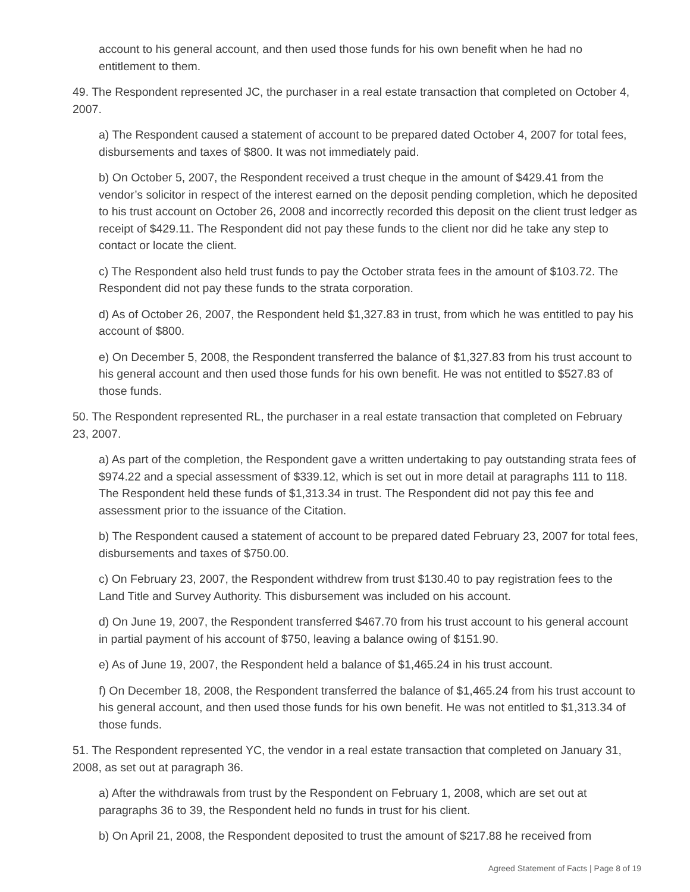account to his general account, and then used those funds for his own benefit when he had no entitlement to them.
49. The Respondent represented JC, the purchaser in a real estate transaction that completed on October 4, 2007.
a) The Respondent caused a statement of account to be prepared dated October 4, 2007 for total fees, disbursements and taxes of $800. It was not immediately paid.
b) On October 5, 2007, the Respondent received a trust cheque in the amount of $429.41 from the vendor’s solicitor in respect of the interest earned on the deposit pending completion, which he deposited to his trust account on October 26, 2008 and incorrectly recorded this deposit on the client trust ledger as receipt of $429.11. The Respondent did not pay these funds to the client nor did he take any step to contact or locate the client.
c) The Respondent also held trust funds to pay the October strata fees in the amount of $103.72. The Respondent did not pay these funds to the strata corporation.
d) As of October 26, 2007, the Respondent held $1,327.83 in trust, from which he was entitled to pay his account of $800.
e) On December 5, 2008, the Respondent transferred the balance of $1,327.83 from his trust account to his general account and then used those funds for his own benefit. He was not entitled to $527.83 of those funds.
50. The Respondent represented RL, the purchaser in a real estate transaction that completed on February 23, 2007.
a) As part of the completion, the Respondent gave a written undertaking to pay outstanding strata fees of $974.22 and a special assessment of $339.12, which is set out in more detail at paragraphs 111 to 118. The Respondent held these funds of $1,313.34 in trust. The Respondent did not pay this fee and assessment prior to the issuance of the Citation.
b) The Respondent caused a statement of account to be prepared dated February 23, 2007 for total fees, disbursements and taxes of $750.00.
c) On February 23, 2007, the Respondent withdrew from trust $130.40 to pay registration fees to the Land Title and Survey Authority. This disbursement was included on his account.
d) On June 19, 2007, the Respondent transferred $467.70 from his trust account to his general account in partial payment of his account of $750, leaving a balance owing of $151.90.
e) As of June 19, 2007, the Respondent held a balance of $1,465.24 in his trust account.
f) On December 18, 2008, the Respondent transferred the balance of $1,465.24 from his trust account to his general account, and then used those funds for his own benefit. He was not entitled to $1,313.34 of those funds.
51. The Respondent represented YC, the vendor in a real estate transaction that completed on January 31, 2008, as set out at paragraph 36.
a) After the withdrawals from trust by the Respondent on February 1, 2008, which are set out at paragraphs 36 to 39, the Respondent held no funds in trust for his client.
b) On April 21, 2008, the Respondent deposited to trust the amount of $217.88 he received from
Agreed Statement of Facts | Page 8 of 19